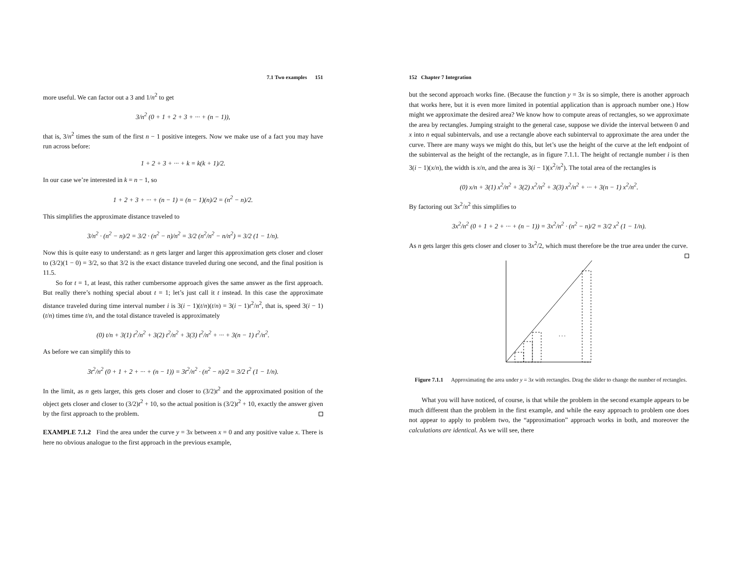7.1 Two examples 151
more useful. We can factor out a 3 and 1/n<sup>2</sup> to get
3/n<sup>2</sup> (0 + 1 + 2 + 3 + ··· + (n − 1)),
that is, 3/n<sup>2</sup> times the sum of the first n − 1 positive integers. Now we make use of a fact you may have run across before:
1 + 2 + 3 + ··· + k = k(k + 1)/2.
In our case we’re interested in k = n − 1, so
1 + 2 + 3 + ··· + (n − 1) = (n − 1)(n)/2 = (n<sup>2</sup> − n)/2.
This simplifies the approximate distance traveled to
3/n<sup>2</sup> · (n<sup>2</sup> − n)/2 = 3/2 · (n<sup>2</sup> − n)/n<sup>2</sup> = 3/2 (n<sup>2</sup>/n<sup>2</sup> − n/n<sup>2</sup>) = 3/2 (1 − 1/n).
Now this is quite easy to understand: as n gets larger and larger this approximation gets closer and closer to (3/2)(1 − 0) = 3/2, so that 3/2 is the exact distance traveled during one second, and the final position is 11.5.
So for t = 1, at least, this rather cumbersome approach gives the same answer as the first approach. But really there’s nothing special about t = 1; let’s just call it t instead. In this case the approximate distance traveled during time interval number i is 3(i − 1)(t/n)(t/n) = 3(i − 1)t<sup>2</sup>/n<sup>2</sup>, that is, speed 3(i − 1)(t/n) times time t/n, and the total distance traveled is approximately
(0) t/n + 3(1) t<sup>2</sup>/n<sup>2</sup> + 3(2) t<sup>2</sup>/n<sup>2</sup> + 3(3) t<sup>2</sup>/n<sup>2</sup> + ··· + 3(n − 1) t<sup>2</sup>/n<sup>2</sup>.
As before we can simplify this to
3t<sup>2</sup>/n<sup>2</sup> (0 + 1 + 2 + ··· + (n − 1)) = 3t<sup>2</sup>/n<sup>2</sup> · (n<sup>2</sup> − n)/2 = 3/2 t<sup>2</sup> (1 − 1/n).
In the limit, as n gets larger, this gets closer and closer to (3/2)t<sup>2</sup> and the approximated position of the object gets closer and closer to (3/2)t<sup>2</sup> + 10, so the actual position is (3/2)t<sup>2</sup> + 10, exactly the answer given by the first approach to the problem.
EXAMPLE 7.1.2 Find the area under the curve y = 3x between x = 0 and any positive value x. There is here no obvious analogue to the first approach in the previous example,
152 Chapter 7 Integration
but the second approach works fine. (Because the function y = 3x is so simple, there is another approach that works here, but it is even more limited in potential application than is approach number one.) How might we approximate the desired area? We know how to compute areas of rectangles, so we approximate the area by rectangles. Jumping straight to the general case, suppose we divide the interval between 0 and x into n equal subintervals, and use a rectangle above each subinterval to approximate the area under the curve. There are many ways we might do this, but let’s use the height of the curve at the left endpoint of the subinterval as the height of the rectangle, as in figure 7.1.1. The height of rectangle number i is then 3(i − 1)(x/n), the width is x/n, and the area is 3(i − 1)(x<sup>2</sup>/n<sup>2</sup>). The total area of the rectangles is
(0) x/n + 3(1) x<sup>2</sup>/n<sup>2</sup> + 3(2) x<sup>2</sup>/n<sup>2</sup> + 3(3) x<sup>2</sup>/n<sup>2</sup> + ··· + 3(n − 1) x<sup>2</sup>/n<sup>2</sup>.
By factoring out 3x<sup>2</sup>/n<sup>2</sup> this simplifies to
3x<sup>2</sup>/n<sup>2</sup> (0 + 1 + 2 + ··· + (n − 1)) = 3x<sup>2</sup>/n<sup>2</sup> · (n<sup>2</sup> − n)/2 = 3/2 x<sup>2</sup> (1 − 1/n).
As n gets larger this gets closer and closer to 3x<sup>2</sup>/2, which must therefore be the true area under the curve.
. . .
Figure 7.1.1 Approximating the area under y = 3x with rectangles. Drag the slider to change the number of rectangles.
What you will have noticed, of course, is that while the problem in the second example appears to be much different than the problem in the first example, and while the easy approach to problem one does not appear to apply to problem two, the “approximation” approach works in both, and moreover the calculations are identical. As we will see, there